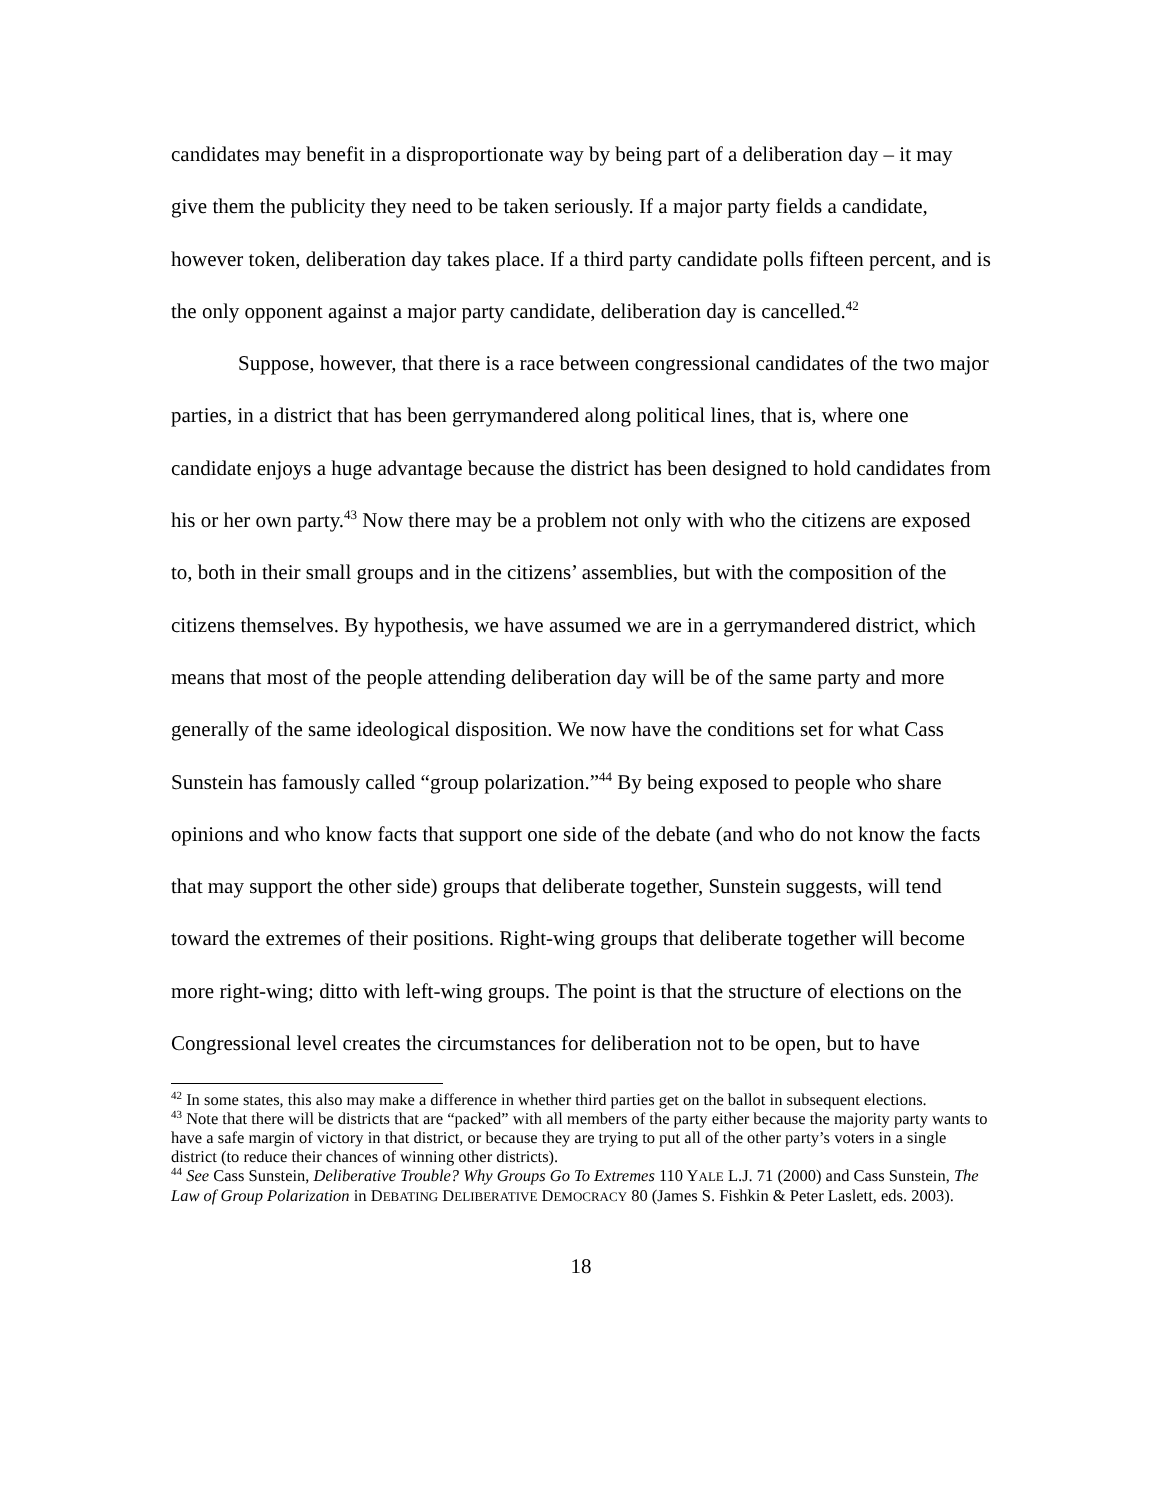candidates may benefit in a disproportionate way by being part of a deliberation day – it may give them the publicity they need to be taken seriously. If a major party fields a candidate, however token, deliberation day takes place. If a third party candidate polls fifteen percent, and is the only opponent against a major party candidate, deliberation day is cancelled.<sup>42</sup>
Suppose, however, that there is a race between congressional candidates of the two major parties, in a district that has been gerrymandered along political lines, that is, where one candidate enjoys a huge advantage because the district has been designed to hold candidates from his or her own party.<sup>43</sup> Now there may be a problem not only with who the citizens are exposed to, both in their small groups and in the citizens’ assemblies, but with the composition of the citizens themselves. By hypothesis, we have assumed we are in a gerrymandered district, which means that most of the people attending deliberation day will be of the same party and more generally of the same ideological disposition. We now have the conditions set for what Cass Sunstein has famously called “group polarization.”<sup>44</sup> By being exposed to people who share opinions and who know facts that support one side of the debate (and who do not know the facts that may support the other side) groups that deliberate together, Sunstein suggests, will tend toward the extremes of their positions. Right-wing groups that deliberate together will become more right-wing; ditto with left-wing groups. The point is that the structure of elections on the Congressional level creates the circumstances for deliberation not to be open, but to have
<sup>42</sup> In some states, this also may make a difference in whether third parties get on the ballot in subsequent elections.
<sup>43</sup> Note that there will be districts that are “packed” with all members of the party either because the majority party wants to have a safe margin of victory in that district, or because they are trying to put all of the other party’s voters in a single district (to reduce their chances of winning other districts).
<sup>44</sup> See Cass Sunstein, Deliberative Trouble? Why Groups Go To Extremes 110 YALE L.J. 71 (2000) and Cass Sunstein, The Law of Group Polarization in DEBATING DELIBERATIVE DEMOCRACY 80 (James S. Fishkin & Peter Laslett, eds. 2003).
18